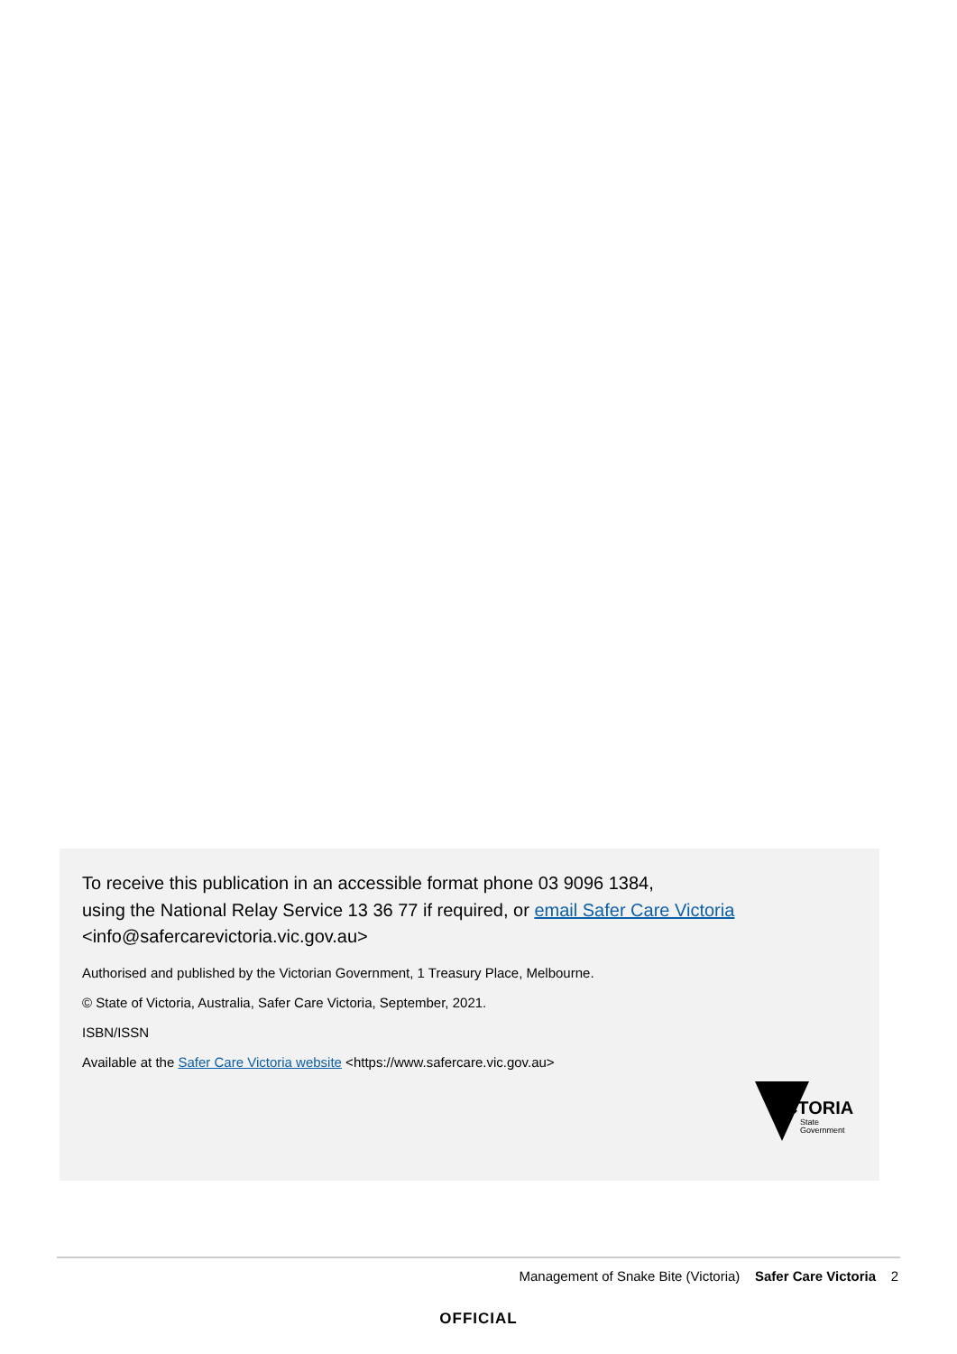To receive this publication in an accessible format phone 03 9096 1384,
using the National Relay Service 13 36 77 if required, or email Safer Care Victoria
<info@safercarevictoria.vic.gov.au>
Authorised and published by the Victorian Government, 1 Treasury Place, Melbourne.
© State of Victoria, Australia, Safer Care Victoria, September, 2021.
ISBN/ISSN
Available at the Safer Care Victoria website <https://www.safercare.vic.gov.au>
VICTORIA
State
Government
Management of Snake Bite (Victoria) Safer Care Victoria 2
OFFICIAL